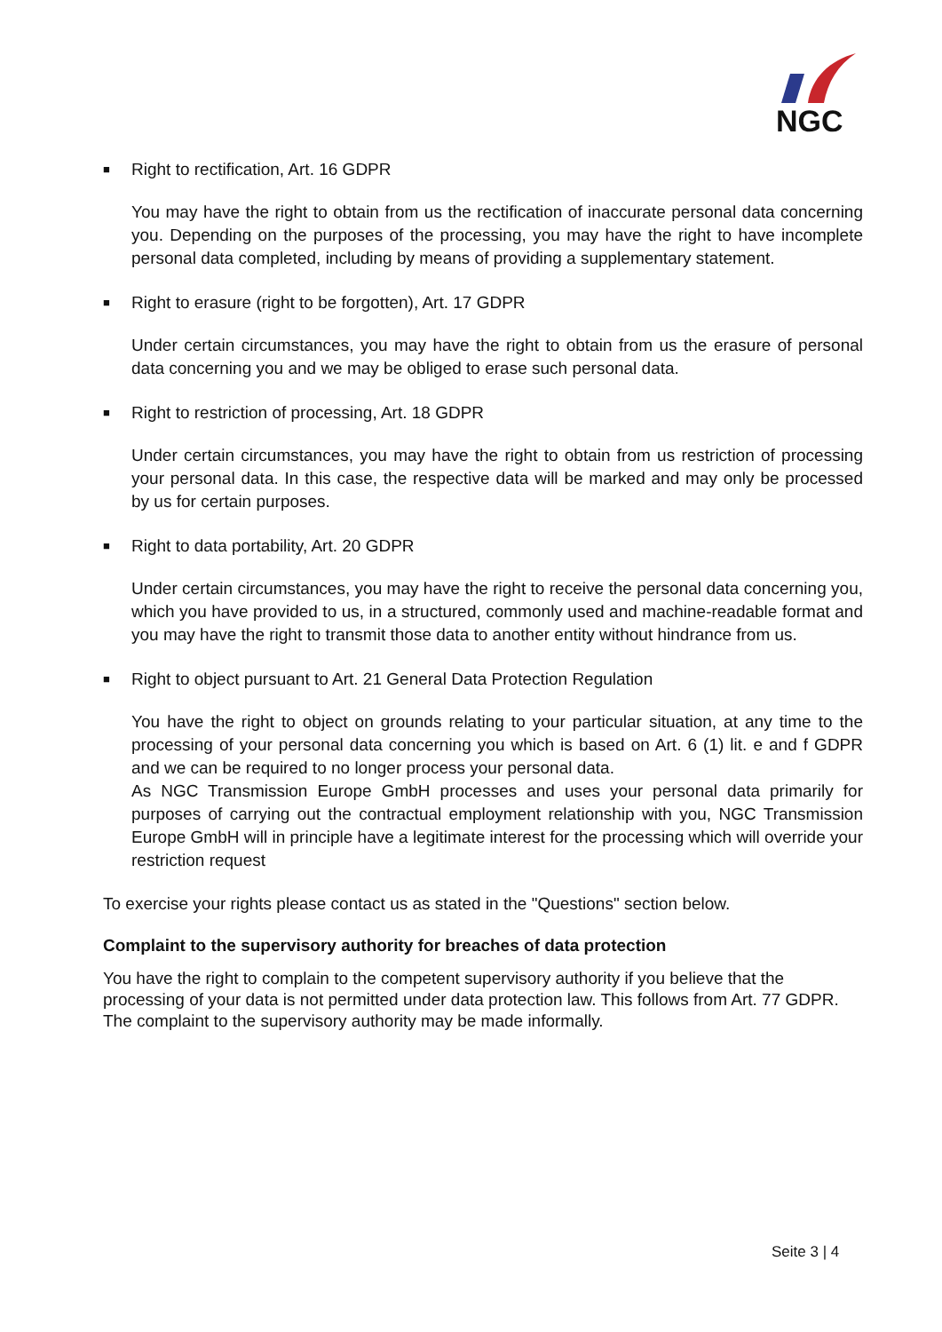NGC
■ Right to rectification, Art. 16 GDPR
You may have the right to obtain from us the rectification of inaccurate personal data concerning you. Depending on the purposes of the processing, you may have the right to have incomplete personal data completed, including by means of providing a supplementary statement.
■ Right to erasure (right to be forgotten), Art. 17 GDPR
Under certain circumstances, you may have the right to obtain from us the erasure of personal data concerning you and we may be obliged to erase such personal data.
■ Right to restriction of processing, Art. 18 GDPR
Under certain circumstances, you may have the right to obtain from us restriction of processing your personal data. In this case, the respective data will be marked and may only be processed by us for certain purposes.
■ Right to data portability, Art. 20 GDPR
Under certain circumstances, you may have the right to receive the personal data concerning you, which you have provided to us, in a structured, commonly used and machine-readable format and you may have the right to transmit those data to another entity without hindrance from us.
■ Right to object pursuant to Art. 21 General Data Protection Regulation
You have the right to object on grounds relating to your particular situation, at any time to the processing of your personal data concerning you which is based on Art. 6 (1) lit. e and f GDPR and we can be required to no longer process your personal data.
As NGC Transmission Europe GmbH processes and uses your personal data primarily for purposes of carrying out the contractual employment relationship with you, NGC Transmission Europe GmbH will in principle have a legitimate interest for the processing which will override your restriction request
To exercise your rights please contact us as stated in the "Questions" section below.
Complaint to the supervisory authority for breaches of data protection
You have the right to complain to the competent supervisory authority if you believe that the processing of your data is not permitted under data protection law. This follows from Art. 77 GDPR. The complaint to the supervisory authority may be made informally.
Seite 3 | 4